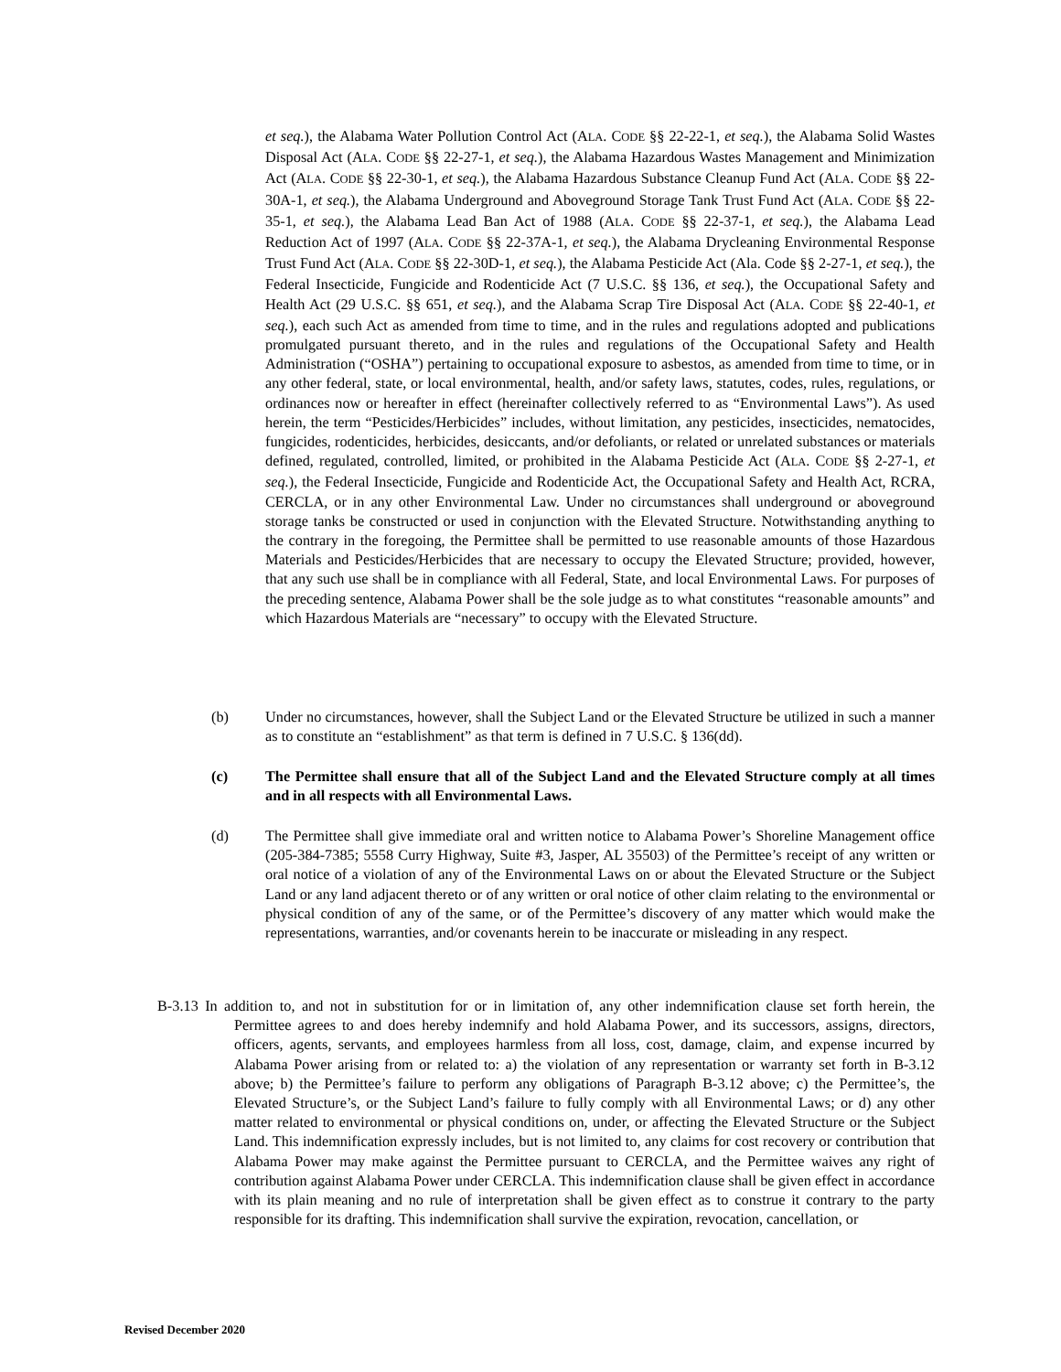et seq.), the Alabama Water Pollution Control Act (ALA. CODE §§ 22-22-1, et seq.), the Alabama Solid Wastes Disposal Act (ALA. CODE §§ 22-27-1, et seq.), the Alabama Hazardous Wastes Management and Minimization Act (ALA. CODE §§ 22-30-1, et seq.), the Alabama Hazardous Substance Cleanup Fund Act (ALA. CODE §§ 22-30A-1, et seq.), the Alabama Underground and Aboveground Storage Tank Trust Fund Act (ALA. CODE §§ 22-35-1, et seq.), the Alabama Lead Ban Act of 1988 (ALA. CODE §§ 22-37-1, et seq.), the Alabama Lead Reduction Act of 1997 (ALA. CODE §§ 22-37A-1, et seq.), the Alabama Drycleaning Environmental Response Trust Fund Act (ALA. CODE §§ 22-30D-1, et seq.), the Alabama Pesticide Act (Ala. Code §§ 2-27-1, et seq.), the Federal Insecticide, Fungicide and Rodenticide Act (7 U.S.C. §§ 136, et seq.), the Occupational Safety and Health Act (29 U.S.C. §§ 651, et seq.), and the Alabama Scrap Tire Disposal Act (ALA. CODE §§ 22-40-1, et seq.), each such Act as amended from time to time, and in the rules and regulations adopted and publications promulgated pursuant thereto, and in the rules and regulations of the Occupational Safety and Health Administration (“OSHA”) pertaining to occupational exposure to asbestos, as amended from time to time, or in any other federal, state, or local environmental, health, and/or safety laws, statutes, codes, rules, regulations, or ordinances now or hereafter in effect (hereinafter collectively referred to as “Environmental Laws”). As used herein, the term “Pesticides/Herbicides” includes, without limitation, any pesticides, insecticides, nematocides, fungicides, rodenticides, herbicides, desiccants, and/or defoliants, or related or unrelated substances or materials defined, regulated, controlled, limited, or prohibited in the Alabama Pesticide Act (ALA. CODE §§ 2-27-1, et seq.), the Federal Insecticide, Fungicide and Rodenticide Act, the Occupational Safety and Health Act, RCRA, CERCLA, or in any other Environmental Law. Under no circumstances shall underground or aboveground storage tanks be constructed or used in conjunction with the Elevated Structure. Notwithstanding anything to the contrary in the foregoing, the Permittee shall be permitted to use reasonable amounts of those Hazardous Materials and Pesticides/Herbicides that are necessary to occupy the Elevated Structure; provided, however, that any such use shall be in compliance with all Federal, State, and local Environmental Laws. For purposes of the preceding sentence, Alabama Power shall be the sole judge as to what constitutes “reasonable amounts” and which Hazardous Materials are “necessary” to occupy with the Elevated Structure.
(b) Under no circumstances, however, shall the Subject Land or the Elevated Structure be utilized in such a manner as to constitute an “establishment” as that term is defined in 7 U.S.C. § 136(dd).
(c) The Permittee shall ensure that all of the Subject Land and the Elevated Structure comply at all times and in all respects with all Environmental Laws.
(d) The Permittee shall give immediate oral and written notice to Alabama Power’s Shoreline Management office (205-384-7385; 5558 Curry Highway, Suite #3, Jasper, AL 35503) of the Permittee’s receipt of any written or oral notice of a violation of any of the Environmental Laws on or about the Elevated Structure or the Subject Land or any land adjacent thereto or of any written or oral notice of other claim relating to the environmental or physical condition of any of the same, or of the Permittee’s discovery of any matter which would make the representations, warranties, and/or covenants herein to be inaccurate or misleading in any respect.
B-3.13 In addition to, and not in substitution for or in limitation of, any other indemnification clause set forth herein, the Permittee agrees to and does hereby indemnify and hold Alabama Power, and its successors, assigns, directors, officers, agents, servants, and employees harmless from all loss, cost, damage, claim, and expense incurred by Alabama Power arising from or related to: a) the violation of any representation or warranty set forth in B-3.12 above; b) the Permittee’s failure to perform any obligations of Paragraph B-3.12 above; c) the Permittee’s, the Elevated Structure’s, or the Subject Land’s failure to fully comply with all Environmental Laws; or d) any other matter related to environmental or physical conditions on, under, or affecting the Elevated Structure or the Subject Land. This indemnification expressly includes, but is not limited to, any claims for cost recovery or contribution that Alabama Power may make against the Permittee pursuant to CERCLA, and the Permittee waives any right of contribution against Alabama Power under CERCLA. This indemnification clause shall be given effect in accordance with its plain meaning and no rule of interpretation shall be given effect as to construe it contrary to the party responsible for its drafting. This indemnification shall survive the expiration, revocation, cancellation, or
Revised December 2020